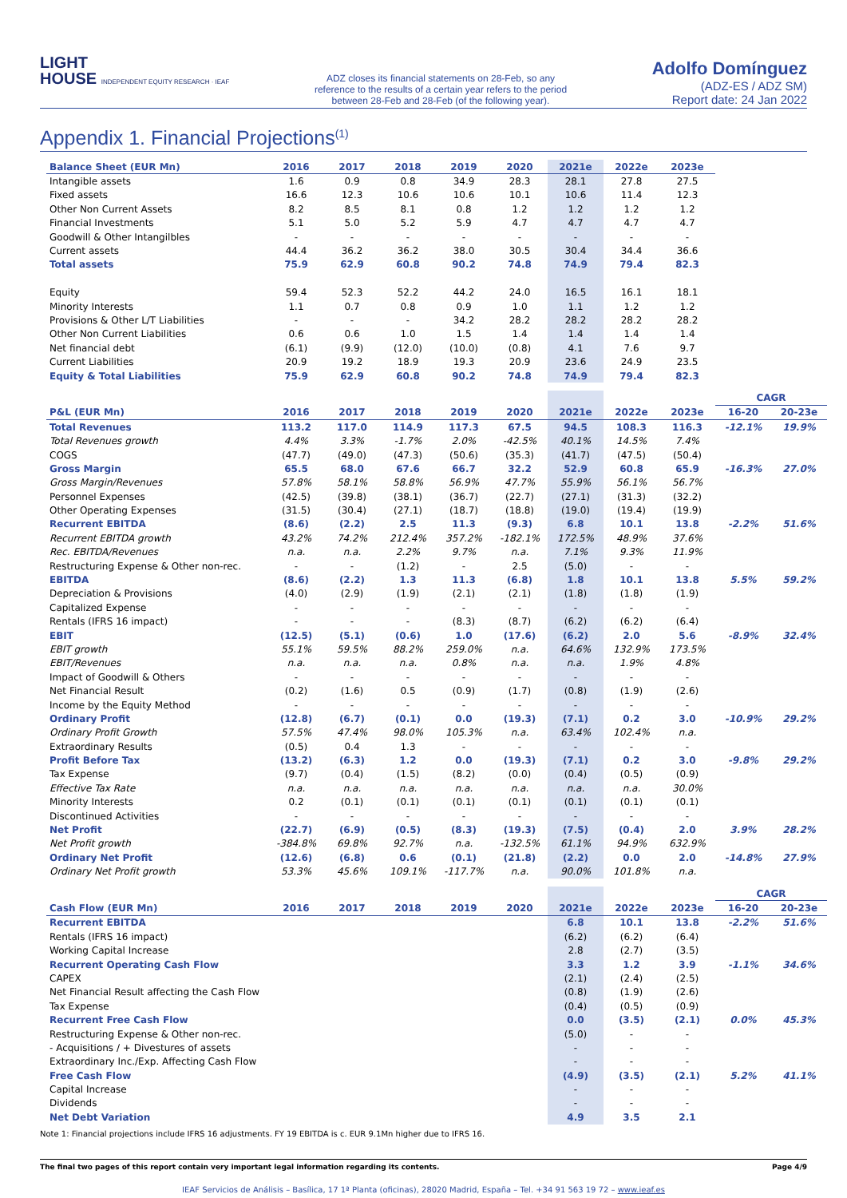LIGHT
HOUSE INDEPENDENT EQUITY RESEARCH · IEAF
ADZ closes its financial statements on 28-Feb, so any reference to the results of a certain year refers to the period between 28-Feb and 28-Feb (of the following year).
Adolfo Domínguez
(ADZ-ES / ADZ SM)
Report date: 24 Jan 2022
Appendix 1. Financial Projections<sup>(1)</sup>
| Balance Sheet (EUR Mn) | 2016 | 2017 | 2018 | 2019 | 2020 | 2021e | 2022e | 2023e |
| --- | --- | --- | --- | --- | --- | --- | --- | --- |
| Intangible assets | 1.6 | 0.9 | 0.8 | 34.9 | 28.3 | 28.1 | 27.8 | 27.5 |
| Fixed assets | 16.6 | 12.3 | 10.6 | 10.6 | 10.1 | 10.6 | 11.4 | 12.3 |
| Other Non Current Assets | 8.2 | 8.5 | 8.1 | 0.8 | 1.2 | 1.2 | 1.2 | 1.2 |
| Financial Investments | 5.1 | 5.0 | 5.2 | 5.9 | 4.7 | 4.7 | 4.7 | 4.7 |
| Goodwill & Other Intangilbles | - | - | - | - | - | - | - | - |
| Current assets | 44.4 | 36.2 | 36.2 | 38.0 | 30.5 | 30.4 | 34.4 | 36.6 |
| Total assets | 75.9 | 62.9 | 60.8 | 90.2 | 74.8 | 74.9 | 79.4 | 82.3 |
| Equity | 59.4 | 52.3 | 52.2 | 44.2 | 24.0 | 16.5 | 16.1 | 18.1 |
| Minority Interests | 1.1 | 0.7 | 0.8 | 0.9 | 1.0 | 1.1 | 1.2 | 1.2 |
| Provisions & Other L/T Liabilities | - | - | - | 34.2 | 28.2 | 28.2 | 28.2 | 28.2 |
| Other Non Current Liabilities | 0.6 | 0.6 | 1.0 | 1.5 | 1.4 | 1.4 | 1.4 | 1.4 |
| Net financial debt | (6.1) | (9.9) | (12.0) | (10.0) | (0.8) | 4.1 | 7.6 | 9.7 |
| Current Liabilities | 20.9 | 19.2 | 18.9 | 19.3 | 20.9 | 23.6 | 24.9 | 23.5 |
| Equity & Total Liabilities | 75.9 | 62.9 | 60.8 | 90.2 | 74.8 | 74.9 | 79.4 | 82.3 |
| | | | | | | | | | CAGR | |
| --- | --- | --- | --- | --- | --- | --- | --- | --- | --- | --- |
| P&L (EUR Mn) | 2016 | 2017 | 2018 | 2019 | 2020 | 2021e | 2022e | 2023e | 16-20 | 20-23e |
| Total Revenues | 113.2 | 117.0 | 114.9 | 117.3 | 67.5 | 94.5 | 108.3 | 116.3 | -12.1% | 19.9% |
| Total Revenues growth | 4.4% | 3.3% | -1.7% | 2.0% | -42.5% | 40.1% | 14.5% | 7.4% | | |
| COGS | (47.7) | (49.0) | (47.3) | (50.6) | (35.3) | (41.7) | (47.5) | (50.4) | | |
| Gross Margin | 65.5 | 68.0 | 67.6 | 66.7 | 32.2 | 52.9 | 60.8 | 65.9 | -16.3% | 27.0% |
| Gross Margin/Revenues | 57.8% | 58.1% | 58.8% | 56.9% | 47.7% | 55.9% | 56.1% | 56.7% | | |
| Personnel Expenses | (42.5) | (39.8) | (38.1) | (36.7) | (22.7) | (27.1) | (31.3) | (32.2) | | |
| Other Operating Expenses | (31.5) | (30.4) | (27.1) | (18.7) | (18.8) | (19.0) | (19.4) | (19.9) | | |
| Recurrent EBITDA | (8.6) | (2.2) | 2.5 | 11.3 | (9.3) | 6.8 | 10.1 | 13.8 | -2.2% | 51.6% |
| Recurrent EBITDA growth | 43.2% | 74.2% | 212.4% | 357.2% | -182.1% | 172.5% | 48.9% | 37.6% | | |
| Rec. EBITDA/Revenues | n.a. | n.a. | 2.2% | 9.7% | n.a. | 7.1% | 9.3% | 11.9% | | |
| Restructuring Expense & Other non-rec. | - | - | (1.2) | - | 2.5 | (5.0) | - | - | | |
| EBITDA | (8.6) | (2.2) | 1.3 | 11.3 | (6.8) | 1.8 | 10.1 | 13.8 | 5.5% | 59.2% |
| Depreciation & Provisions | (4.0) | (2.9) | (1.9) | (2.1) | (2.1) | (1.8) | (1.8) | (1.9) | | |
| Capitalized Expense | - | - | - | - | - | - | - | - | | |
| Rentals (IFRS 16 impact) | - | - | - | (8.3) | (8.7) | (6.2) | (6.2) | (6.4) | | |
| EBIT | (12.5) | (5.1) | (0.6) | 1.0 | (17.6) | (6.2) | 2.0 | 5.6 | -8.9% | 32.4% |
| EBIT growth | 55.1% | 59.5% | 88.2% | 259.0% | n.a. | 64.6% | 132.9% | 173.5% | | |
| EBIT/Revenues | n.a. | n.a. | n.a. | 0.8% | n.a. | n.a. | 1.9% | 4.8% | | |
| Impact of Goodwill & Others | - | - | - | - | - | - | - | - | | |
| Net Financial Result | (0.2) | (1.6) | 0.5 | (0.9) | (1.7) | (0.8) | (1.9) | (2.6) | | |
| Income by the Equity Method | - | - | - | - | - | - | - | - | | |
| Ordinary Profit | (12.8) | (6.7) | (0.1) | 0.0 | (19.3) | (7.1) | 0.2 | 3.0 | -10.9% | 29.2% |
| Ordinary Profit Growth | 57.5% | 47.4% | 98.0% | 105.3% | n.a. | 63.4% | 102.4% | n.a. | | |
| Extraordinary Results | (0.5) | 0.4 | 1.3 | - | - | - | - | - | | |
| Profit Before Tax | (13.2) | (6.3) | 1.2 | 0.0 | (19.3) | (7.1) | 0.2 | 3.0 | -9.8% | 29.2% |
| Tax Expense | (9.7) | (0.4) | (1.5) | (8.2) | (0.0) | (0.4) | (0.5) | (0.9) | | |
| Effective Tax Rate | n.a. | n.a. | n.a. | n.a. | n.a. | n.a. | n.a. | 30.0% | | |
| Minority Interests | 0.2 | (0.1) | (0.1) | (0.1) | (0.1) | (0.1) | (0.1) | (0.1) | | |
| Discontinued Activities | - | - | - | - | - | - | - | - | | |
| Net Profit | (22.7) | (6.9) | (0.5) | (8.3) | (19.3) | (7.5) | (0.4) | 2.0 | 3.9% | 28.2% |
| Net Profit growth | -384.8% | 69.8% | 92.7% | n.a. | -132.5% | 61.1% | 94.9% | 632.9% | | |
| Ordinary Net Profit | (12.6) | (6.8) | 0.6 | (0.1) | (21.8) | (2.2) | 0.0 | 2.0 | -14.8% | 27.9% |
| Ordinary Net Profit growth | 53.3% | 45.6% | 109.1% | -117.7% | n.a. | 90.0% | 101.8% | n.a. | | |
| | | | | | | | | | CAGR | |
| --- | --- | --- | --- | --- | --- | --- | --- | --- | --- | --- |
| Cash Flow (EUR Mn) | 2016 | 2017 | 2018 | 2019 | 2020 | 2021e | 2022e | 2023e | 16-20 | 20-23e |
| Recurrent EBITDA | | | | | | 6.8 | 10.1 | 13.8 | -2.2% | 51.6% |
| Rentals (IFRS 16 impact) | | | | | | (6.2) | (6.2) | (6.4) | | |
| Working Capital Increase | | | | | | 2.8 | (2.7) | (3.5) | | |
| Recurrent Operating Cash Flow | | | | | | 3.3 | 1.2 | 3.9 | -1.1% | 34.6% |
| CAPEX | | | | | | (2.1) | (2.4) | (2.5) | | |
| Net Financial Result affecting the Cash Flow | | | | | | (0.8) | (1.9) | (2.6) | | |
| Tax Expense | | | | | | (0.4) | (0.5) | (0.9) | | |
| Recurrent Free Cash Flow | | | | | | 0.0 | (3.5) | (2.1) | 0.0% | 45.3% |
| Restructuring Expense & Other non-rec. | | | | | | (5.0) | - | - | | |
| - Acquisitions / + Divestures of assets | | | | | | - | - | - | | |
| Extraordinary Inc./Exp. Affecting Cash Flow | | | | | | - | - | - | | |
| Free Cash Flow | | | | | | (4.9) | (3.5) | (2.1) | 5.2% | 41.1% |
| Capital Increase | | | | | | - | - | - | | |
| Dividends | | | | | | - | - | - | | |
| Net Debt Variation | | | | | | 4.9 | 3.5 | 2.1 | | |
Note 1: Financial projections include IFRS 16 adjustments. FY 19 EBITDA is c. EUR 9.1Mn higher due to IFRS 16.
The final two pages of this report contain very important legal information regarding its contents. Page 4/9
IEAF Servicios de Análisis – Basílica, 17 1ª Planta (oficinas), 28020 Madrid, España – Tel. +34 91 563 19 72 – www.ieaf.es